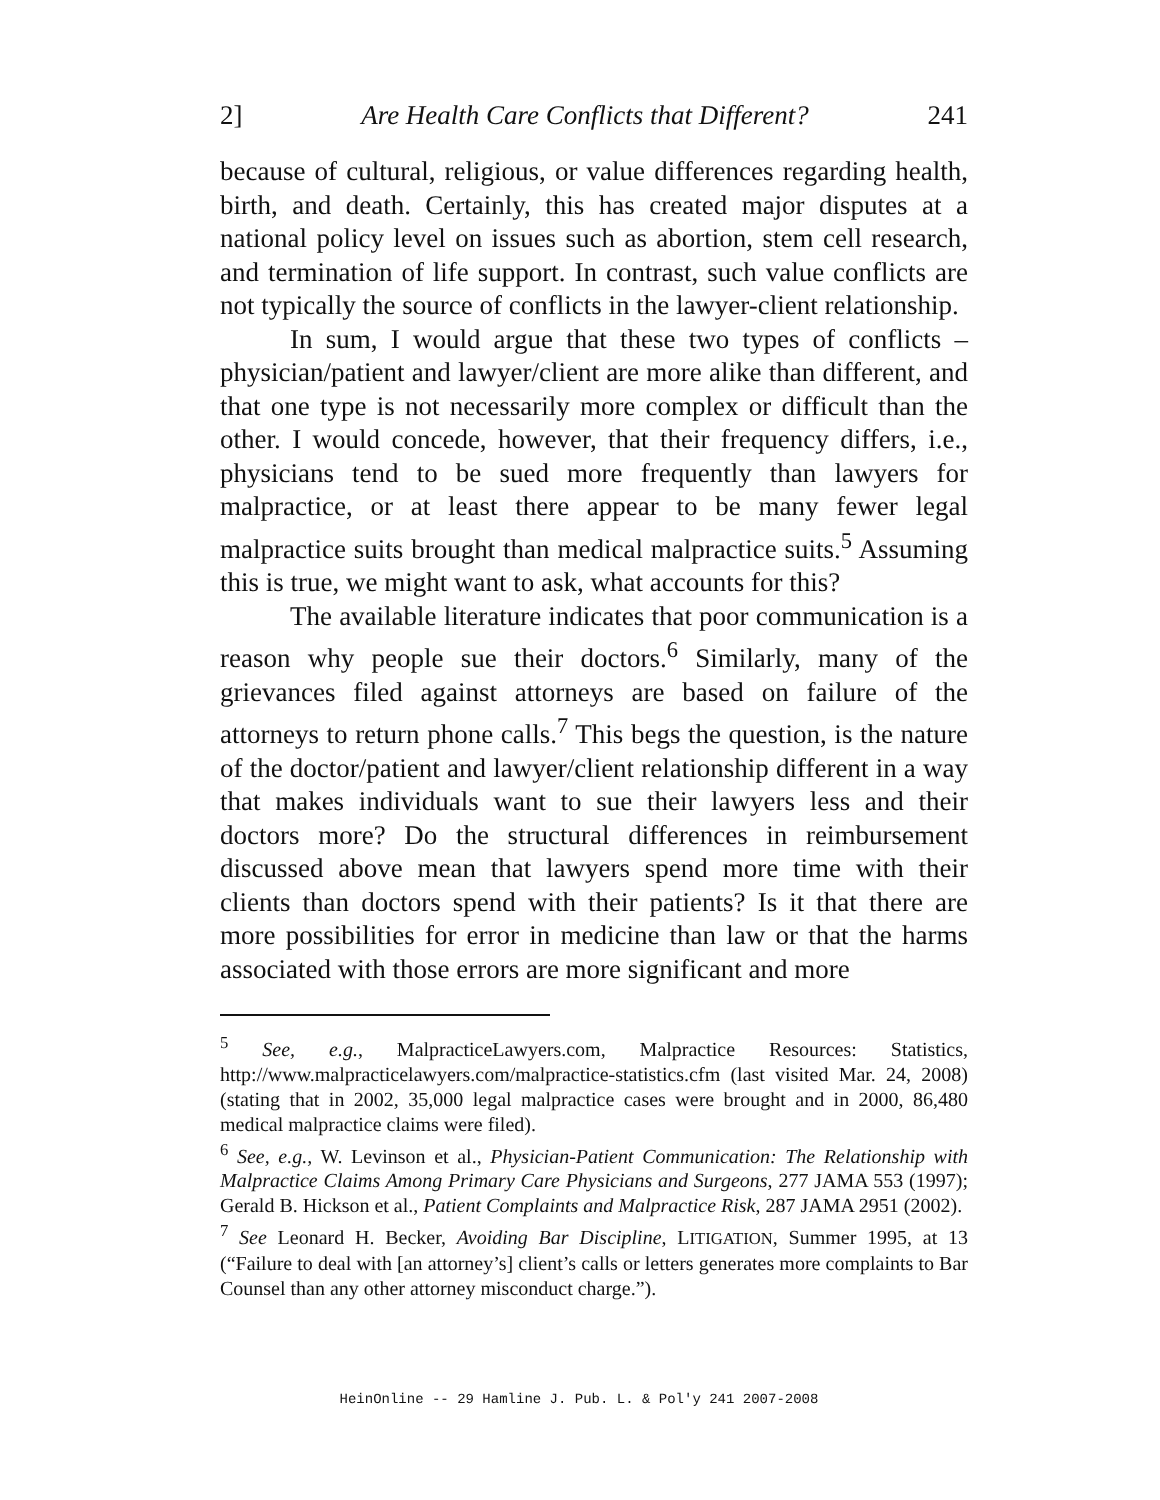2] Are Health Care Conflicts that Different? 241
because of cultural, religious, or value differences regarding health, birth, and death. Certainly, this has created major disputes at a national policy level on issues such as abortion, stem cell research, and termination of life support. In contrast, such value conflicts are not typically the source of conflicts in the lawyer-client relationship.
In sum, I would argue that these two types of conflicts – physician/patient and lawyer/client are more alike than different, and that one type is not necessarily more complex or difficult than the other. I would concede, however, that their frequency differs, i.e., physicians tend to be sued more frequently than lawyers for malpractice, or at least there appear to be many fewer legal malpractice suits brought than medical malpractice suits.<sup>5</sup> Assuming this is true, we might want to ask, what accounts for this?
The available literature indicates that poor communication is a reason why people sue their doctors.<sup>6</sup> Similarly, many of the grievances filed against attorneys are based on failure of the attorneys to return phone calls.<sup>7</sup> This begs the question, is the nature of the doctor/patient and lawyer/client relationship different in a way that makes individuals want to sue their lawyers less and their doctors more? Do the structural differences in reimbursement discussed above mean that lawyers spend more time with their clients than doctors spend with their patients? Is it that there are more possibilities for error in medicine than law or that the harms associated with those errors are more significant and more
<sup>5</sup> See, e.g., MalpracticeLawyers.com, Malpractice Resources: Statistics, http://www.malpracticelawyers.com/malpractice-statistics.cfm (last visited Mar. 24, 2008) (stating that in 2002, 35,000 legal malpractice cases were brought and in 2000, 86,480 medical malpractice claims were filed).
<sup>6</sup> See, e.g., W. Levinson et al., Physician-Patient Communication: The Relationship with Malpractice Claims Among Primary Care Physicians and Surgeons, 277 JAMA 553 (1997); Gerald B. Hickson et al., Patient Complaints and Malpractice Risk, 287 JAMA 2951 (2002).
<sup>7</sup> See Leonard H. Becker, Avoiding Bar Discipline, LITIGATION, Summer 1995, at 13 (“Failure to deal with [an attorney’s] client’s calls or letters generates more complaints to Bar Counsel than any other attorney misconduct charge.”).
HeinOnline -- 29 Hamline J. Pub. L. & Pol'y 241 2007-2008